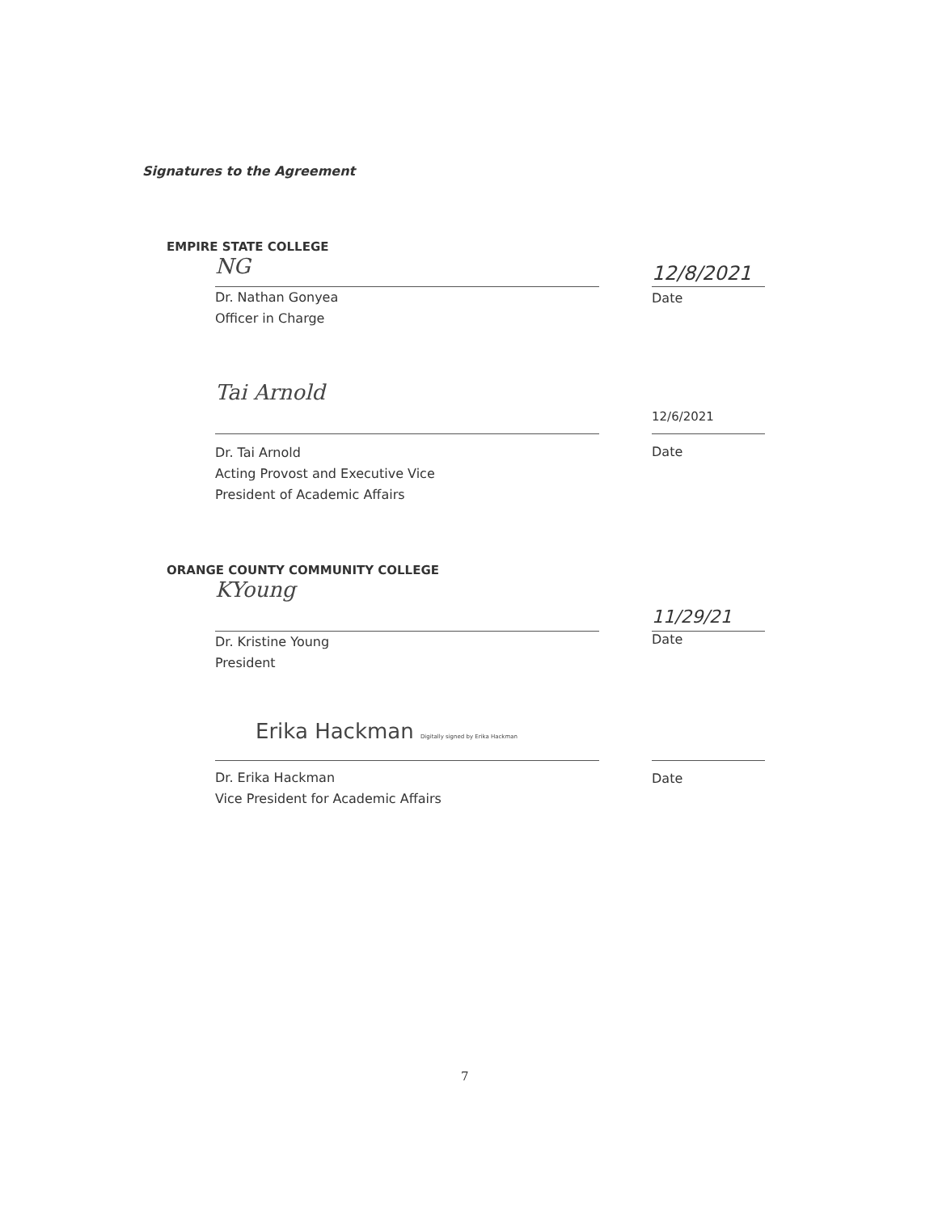Signatures to the Agreement
EMPIRE STATE COLLEGE
NG
12/8/2021
Dr. Nathan Gonyea
Officer in Charge
Date
Tai Arnold
12/6/2021
Dr. Tai Arnold
Acting Provost and Executive Vice
President of Academic Affairs
Date
ORANGE COUNTY COMMUNITY COLLEGE
KYoung
11/29/21
Dr. Kristine Young
President
Date
Erika Hackman Digitally signed by Erika Hackman
Dr. Erika Hackman
Vice President for Academic Affairs
Date
7